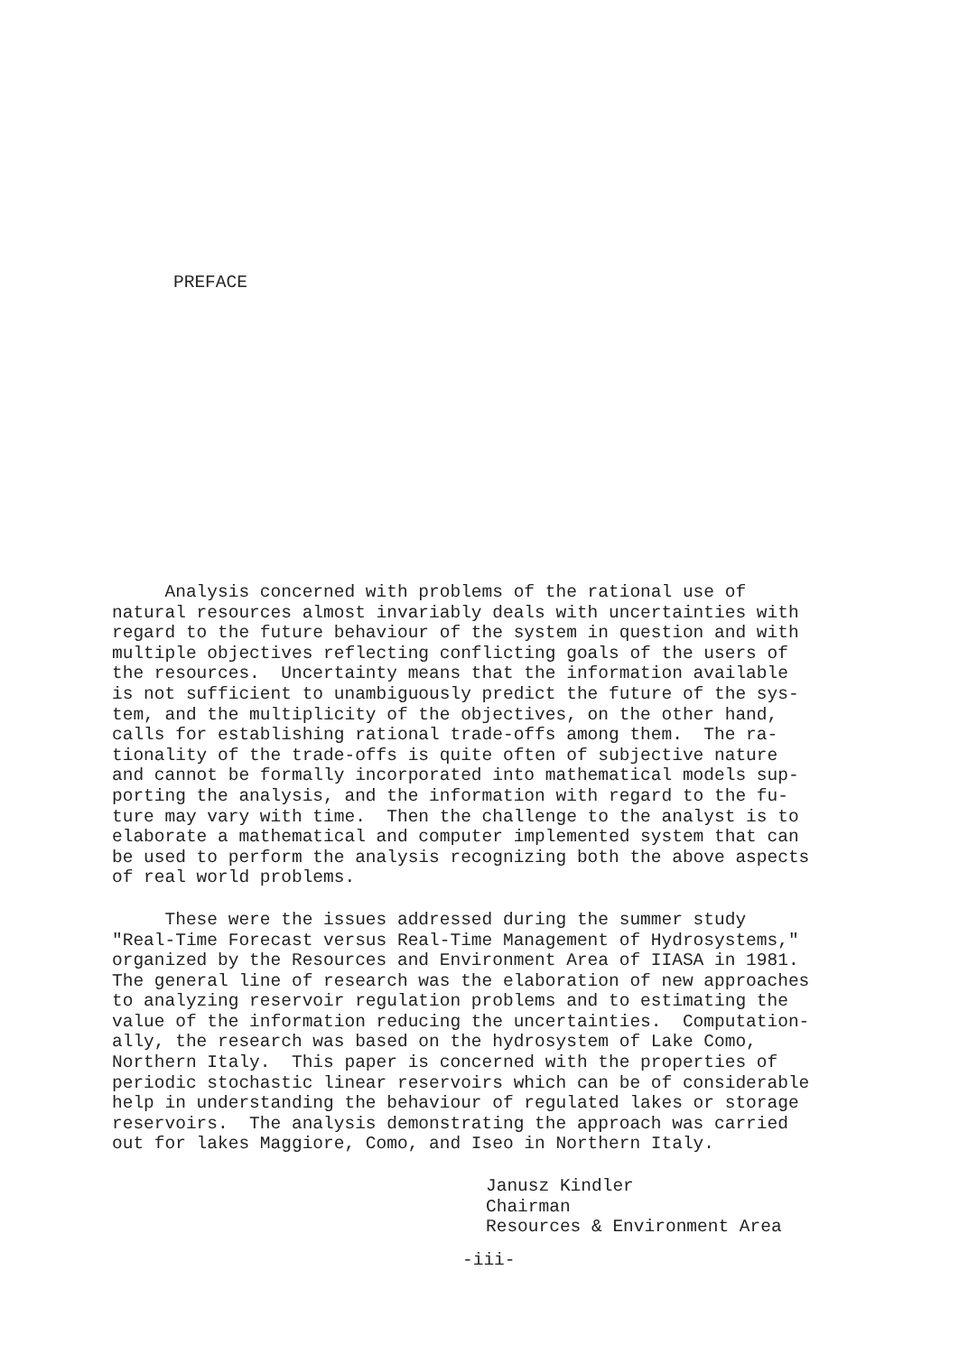PREFACE
Analysis concerned with problems of the rational use of natural resources almost invariably deals with uncertainties with regard to the future behaviour of the system in question and with multiple objectives reflecting conflicting goals of the users of the resources. Uncertainty means that the information available is not sufficient to unambiguously predict the future of the sys- tem, and the multiplicity of the objectives, on the other hand, calls for establishing rational trade-offs among them. The ra- tionality of the trade-offs is quite often of subjective nature and cannot be formally incorporated into mathematical models sup- porting the analysis, and the information with regard to the fu- ture may vary with time. Then the challenge to the analyst is to elaborate a mathematical and computer implemented system that can be used to perform the analysis recognizing both the above aspects of real world problems.
These were the issues addressed during the summer study "Real-Time Forecast versus Real-Time Management of Hydrosystems," organized by the Resources and Environment Area of IIASA in 1981. The general line of research was the elaboration of new approaches to analyzing reservoir regulation problems and to estimating the value of the information reducing the uncertainties. Computation- ally, the research was based on the hydrosystem of Lake Como, Northern Italy. This paper is concerned with the properties of periodic stochastic linear reservoirs which can be of considerable help in understanding the behaviour of regulated lakes or storage reservoirs. The analysis demonstrating the approach was carried out for lakes Maggiore, Como, and Iseo in Northern Italy.
Janusz Kindler Chairman Resources & Environment Area
-iii-